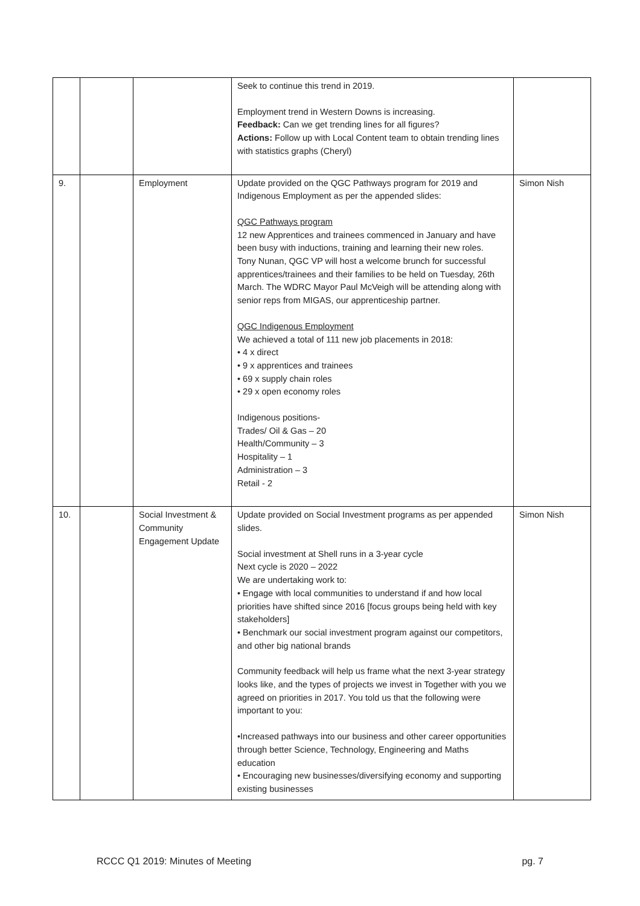| | | | Seek to continue this trend in 2019. Employment trend in Western Downs is increasing. Feedback: Can we get trending lines for all figures? Actions: Follow up with Local Content team to obtain trending lines with statistics graphs (Cheryl) | |
| 9. | | Employment | Update provided on the QGC Pathways program for 2019 and Indigenous Employment as per the appended slides: QGC Pathways program 12 new Apprentices and trainees commenced in January and have been busy with inductions, training and learning their new roles. Tony Nunan, QGC VP will host a welcome brunch for successful apprentices/trainees and their families to be held on Tuesday, 26th March. The WDRC Mayor Paul McVeigh will be attending along with senior reps from MIGAS, our apprenticeship partner. QGC Indigenous Employment We achieved a total of 111 new job placements in 2018: • 4 x direct • 9 x apprentices and trainees • 69 x supply chain roles • 29 x open economy roles Indigenous positions- Trades/ Oil & Gas – 20 Health/Community – 3 Hospitality – 1 Administration – 3 Retail - 2 | Simon Nish |
| 10. | | Social Investment & Community Engagement Update | Update provided on Social Investment programs as per appended slides. Social investment at Shell runs in a 3-year cycle Next cycle is 2020 – 2022 We are undertaking work to: • Engage with local communities to understand if and how local priorities have shifted since 2016 [focus groups being held with key stakeholders] • Benchmark our social investment program against our competitors, and other big national brands Community feedback will help us frame what the next 3-year strategy looks like, and the types of projects we invest in Together with you we agreed on priorities in 2017. You told us that the following were important to you: •Increased pathways into our business and other career opportunities through better Science, Technology, Engineering and Maths education • Encouraging new businesses/diversifying economy and supporting existing businesses | Simon Nish |
RCCC Q1 2019: Minutes of Meeting pg. 7